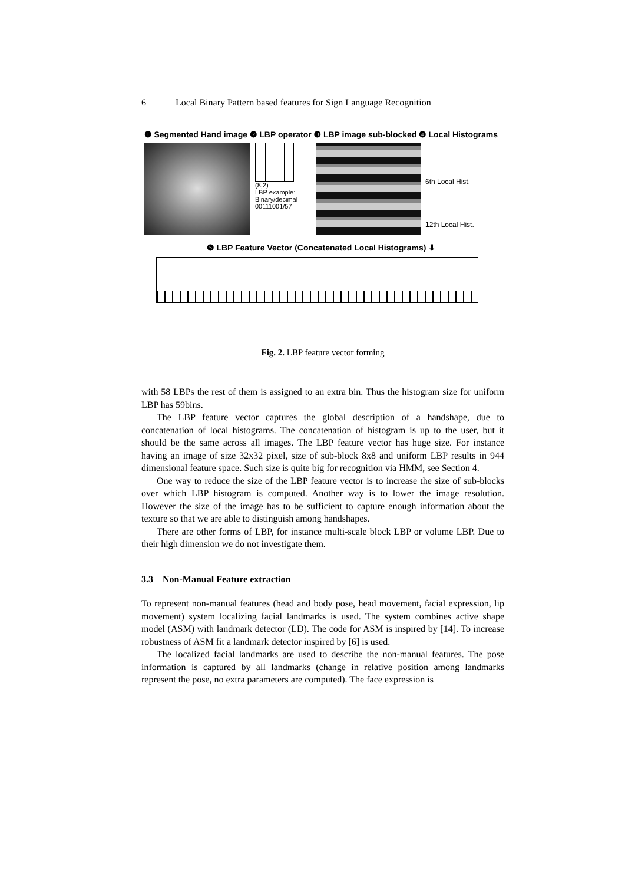6 Local Binary Pattern based features for Sign Language Recognition
❶ Segmented Hand image ❷ LBP operator ❸ LBP image sub-blocked ❹ Local Histograms
(8,2)
LBP example:
Binary/decimal
00111001/57
6th Local Hist.
12th Local Hist.
❺ LBP Feature Vector (Concatenated Local Histograms) ⬇
Fig. 2. LBP feature vector forming
with 58 LBPs the rest of them is assigned to an extra bin. Thus the histogram size for uniform LBP has 59bins.
The LBP feature vector captures the global description of a handshape, due to concatenation of local histograms. The concatenation of histogram is up to the user, but it should be the same across all images. The LBP feature vector has huge size. For instance having an image of size 32x32 pixel, size of sub-block 8x8 and uniform LBP results in 944 dimensional feature space. Such size is quite big for recognition via HMM, see Section 4.
One way to reduce the size of the LBP feature vector is to increase the size of sub-blocks over which LBP histogram is computed. Another way is to lower the image resolution. However the size of the image has to be sufficient to capture enough information about the texture so that we are able to distinguish among handshapes.
There are other forms of LBP, for instance multi-scale block LBP or volume LBP. Due to their high dimension we do not investigate them.
3.3 Non-Manual Feature extraction
To represent non-manual features (head and body pose, head movement, facial expression, lip movement) system localizing facial landmarks is used. The system combines active shape model (ASM) with landmark detector (LD). The code for ASM is inspired by [14]. To increase robustness of ASM fit a landmark detector inspired by [6] is used.
The localized facial landmarks are used to describe the non-manual features. The pose information is captured by all landmarks (change in relative position among landmarks represent the pose, no extra parameters are computed). The face expression is